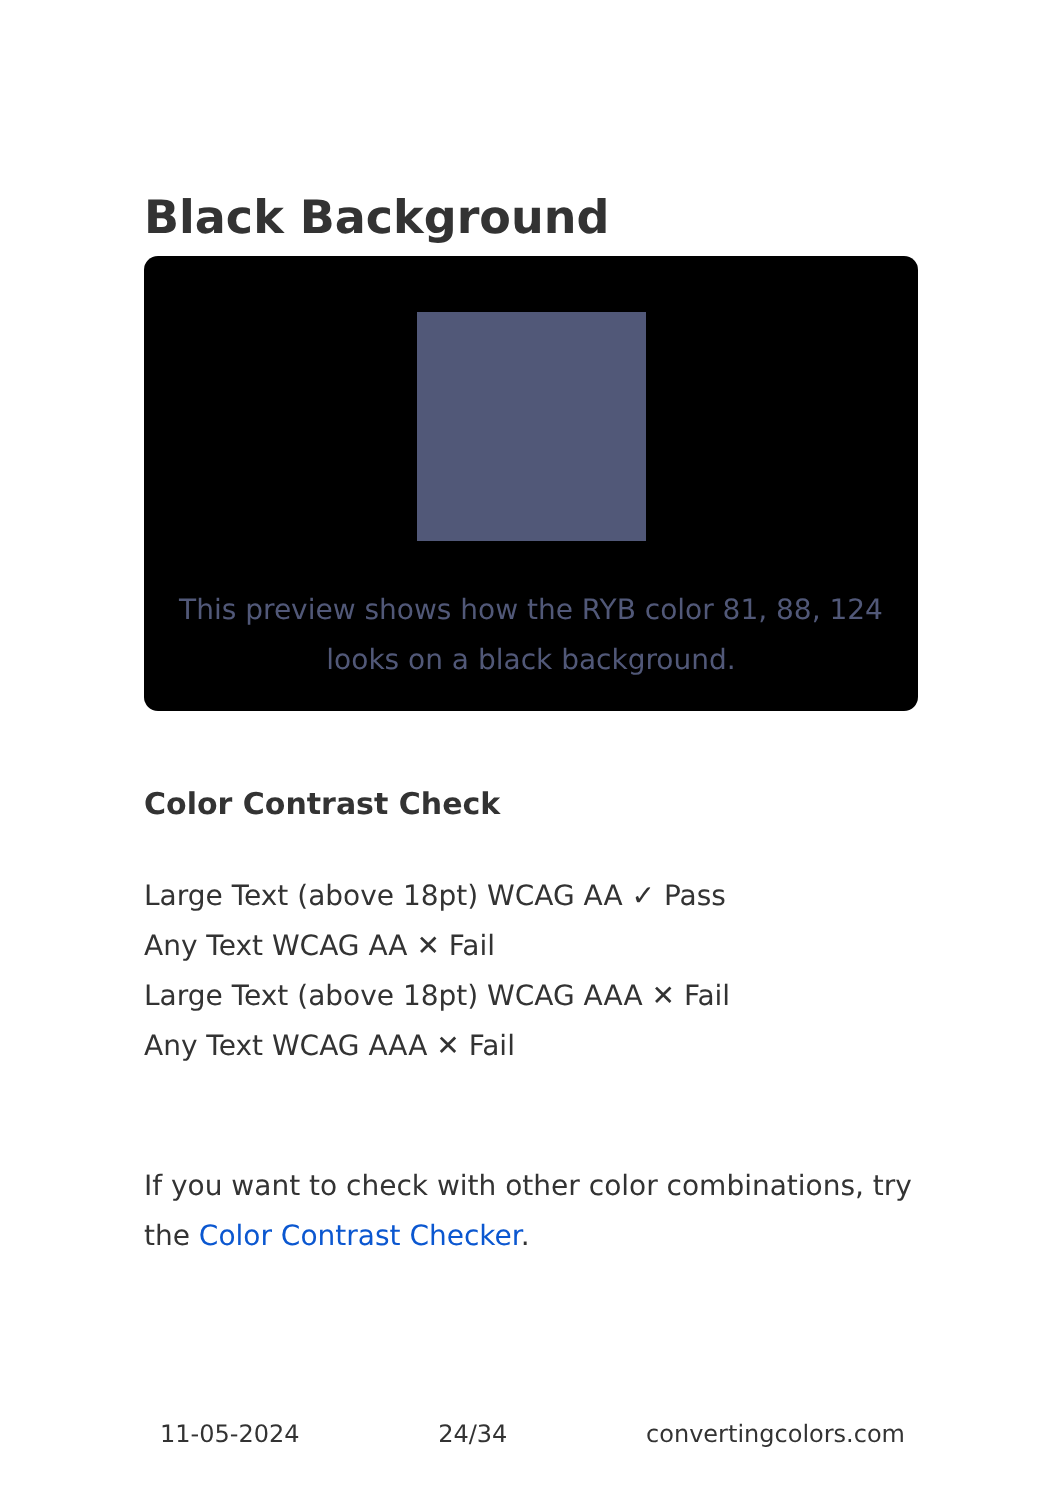Black Background
This preview shows how the RYB color 81, 88, 124 looks on a black background.
Color Contrast Check
Large Text (above 18pt) WCAG AA ✓ Pass
Any Text WCAG AA ✕ Fail
Large Text (above 18pt) WCAG AAA ✕ Fail
Any Text WCAG AAA ✕ Fail
If you want to check with other color combinations, try the Color Contrast Checker.
11-05-2024 24/34 convertingcolors.com